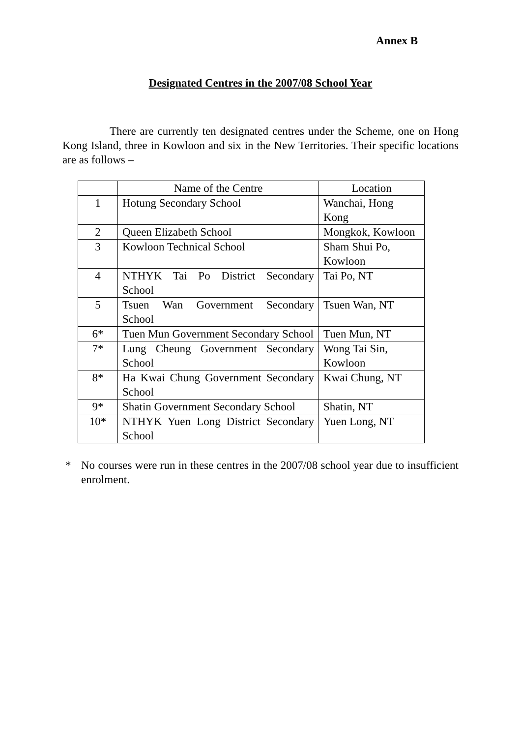Annex B
Designated Centres in the 2007/08 School Year
There are currently ten designated centres under the Scheme, one on Hong Kong Island, three in Kowloon and six in the New Territories. Their specific locations are as follows –
| | Name of the Centre | Location |
| --- | --- | --- |
| 1 | Hotung Secondary School | Wanchai, Hong Kong |
| 2 | Queen Elizabeth School | Mongkok, Kowloon |
| 3 | Kowloon Technical School | Sham Shui Po, Kowloon |
| 4 | NTHYK Tai Po District Secondary School | Tai Po, NT |
| 5 | Tsuen Wan Government Secondary School | Tsuen Wan, NT |
| 6* | Tuen Mun Government Secondary School | Tuen Mun, NT |
| 7* | Lung Cheung Government Secondary School | Wong Tai Sin, Kowloon |
| 8* | Ha Kwai Chung Government Secondary School | Kwai Chung, NT |
| 9* | Shatin Government Secondary School | Shatin, NT |
| 10* | NTHYK Yuen Long District Secondary School | Yuen Long, NT |
* No courses were run in these centres in the 2007/08 school year due to insufficient enrolment.